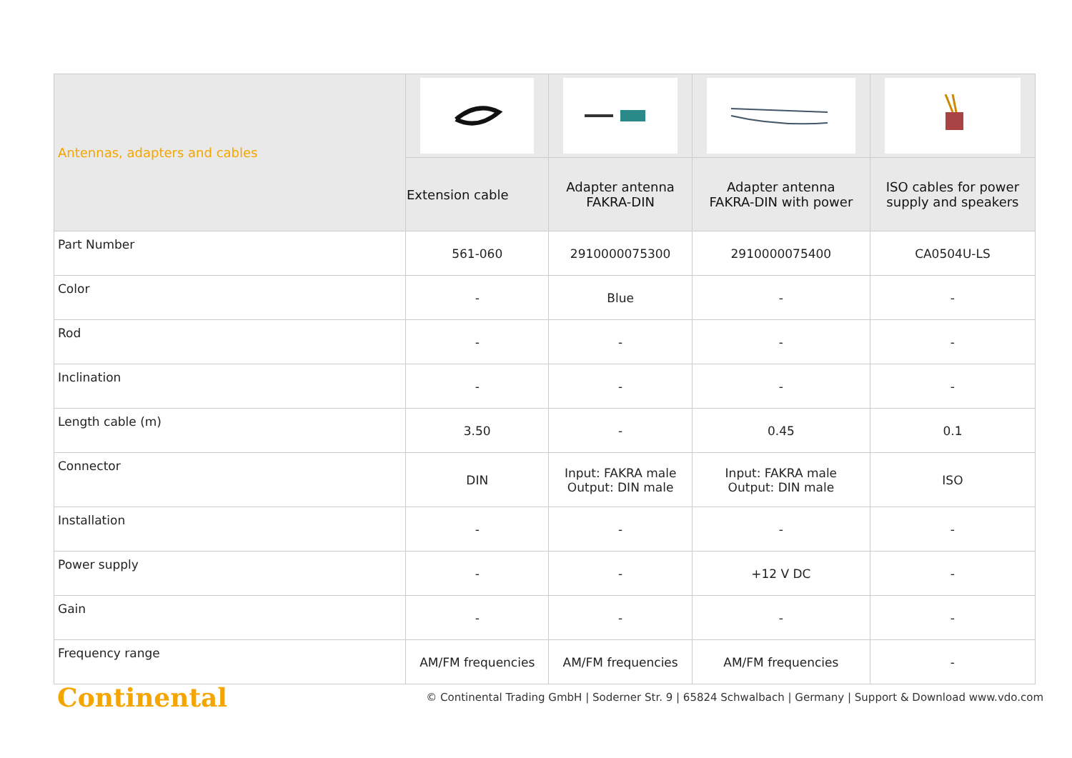| Antennas, adapters and cables | | | | |
| --- | --- | --- | --- | --- |
| | Extension cable | Adapter antenna FAKRA-DIN | Adapter antenna FAKRA-DIN with power | ISO cables for power supply and speakers |
| Part Number | 561-060 | 2910000075300 | 2910000075400 | CA0504U-LS |
| Color | - | Blue | - | - |
| Rod | - | - | - | - |
| Inclination | - | - | - | - |
| Length cable (m) | 3.50 | - | 0.45 | 0.1 |
| Connector | DIN | Input: FAKRA male Output: DIN male | Input: FAKRA male Output: DIN male | ISO |
| Installation | - | - | - | - |
| Power supply | - | - | +12 V DC | - |
| Gain | - | - | - | - |
| Frequency range | AM/FM frequencies | AM/FM frequencies | AM/FM frequencies | - |
Continental © Continental Trading GmbH | Soderner Str. 9 | 65824 Schwalbach | Germany | Support & Download www.vdo.com